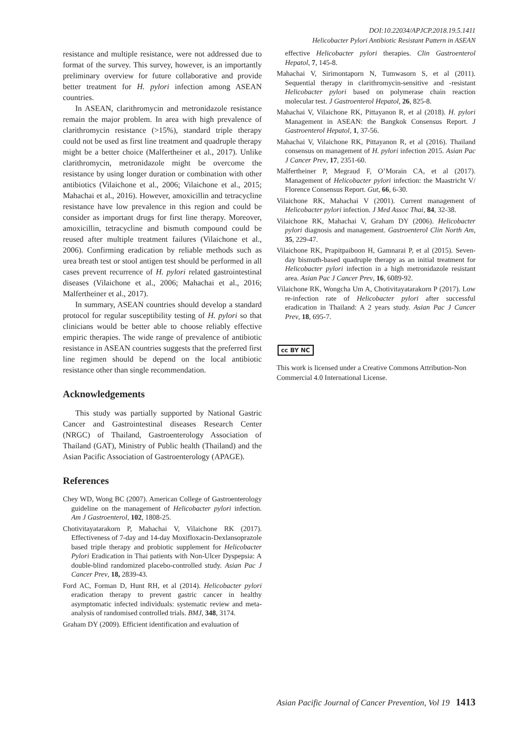DOI:10.22034/APJCP.2018.19.5.1411
Helicobacter Pylori Antibiotic Resistant Pattern in ASEAN
resistance and multiple resistance, were not addressed due to format of the survey. This survey, however, is an importantly preliminary overview for future collaborative and provide better treatment for H. pylori infection among ASEAN countries.
In ASEAN, clarithromycin and metronidazole resistance remain the major problem. In area with high prevalence of clarithromycin resistance (>15%), standard triple therapy could not be used as first line treatment and quadruple therapy might be a better choice (Malfertheiner et al., 2017). Unlike clarithromycin, metronidazole might be overcome the resistance by using longer duration or combination with other antibiotics (Vilaichone et al., 2006; Vilaichone et al., 2015; Mahachai et al., 2016). However, amoxicillin and tetracycline resistance have low prevalence in this region and could be consider as important drugs for first line therapy. Moreover, amoxicillin, tetracycline and bismuth compound could be reused after multiple treatment failures (Vilaichone et al., 2006). Confirming eradication by reliable methods such as urea breath test or stool antigen test should be performed in all cases prevent recurrence of H. pylori related gastrointestinal diseases (Vilaichone et al., 2006; Mahachai et al., 2016; Malfertheiner et al., 2017).
In summary, ASEAN countries should develop a standard protocol for regular susceptibility testing of H. pylori so that clinicians would be better able to choose reliably effective empiric therapies. The wide range of prevalence of antibiotic resistance in ASEAN countries suggests that the preferred first line regimen should be depend on the local antibiotic resistance other than single recommendation.
Acknowledgements
This study was partially supported by National Gastric Cancer and Gastrointestinal diseases Research Center (NRGC) of Thailand, Gastroenterology Association of Thailand (GAT), Ministry of Public health (Thailand) and the Asian Pacific Association of Gastroenterology (APAGE).
References
Chey WD, Wong BC (2007). American College of Gastroenterology guideline on the management of Helicobacter pylori infection. Am J Gastroenterol, 102, 1808-25.
Chotivitayatarakorn P, Mahachai V, Vilaichone RK (2017). Effectiveness of 7-day and 14-day Moxifloxacin-Dexlansoprazole based triple therapy and probiotic supplement for Helicobacter Pylori Eradication in Thai patients with Non-Ulcer Dyspepsia: A double-blind randomized placebo-controlled study. Asian Pac J Cancer Prev, 18, 2839-43.
Ford AC, Forman D, Hunt RH, et al (2014). Helicobacter pylori eradication therapy to prevent gastric cancer in healthy asymptomatic infected individuals: systematic review and meta-analysis of randomised controlled trials. BMJ, 348, 3174.
Graham DY (2009). Efficient identification and evaluation of
effective Helicobacter pylori therapies. Clin Gastroenterol Hepatol, 7, 145-8.
Mahachai V, Sirimontaporn N, Tumwasorn S, et al (2011). Sequential therapy in clarithromycin-sensitive and -resistant Helicobacter pylori based on polymerase chain reaction molecular test. J Gastroenterol Hepatol, 26, 825-8.
Mahachai V, Vilaichone RK, Pittayanon R, et al (2018). H. pylori Management in ASEAN: the Bangkok Consensus Report. J Gastroenterol Hepatol, 1, 37-56.
Mahachai V, Vilaichone RK, Pittayanon R, et al (2016). Thailand consensus on management of H. pylori infection 2015. Asian Pac J Cancer Prev, 17, 2351-60.
Malfertheiner P, Megraud F, O’Morain CA, et al (2017). Management of Helicobacter pylori infection: the Maastricht V/ Florence Consensus Report. Gut, 66, 6-30.
Vilaichone RK, Mahachai V (2001). Current management of Helicobacter pylori infection. J Med Assoc Thai, 84, 32-38.
Vilaichone RK, Mahachai V, Graham DY (2006). Helicobacter pylori diagnosis and management. Gastroenterol Clin North Am, 35, 229-47.
Vilaichone RK, Prapitpaiboon H, Gamnarai P, et al (2015). Seven-day bismuth-based quadruple therapy as an initial treatment for Helicobacter pylori infection in a high metronidazole resistant area. Asian Pac J Cancer Prev, 16, 6089-92.
Vilaichone RK, Wongcha Um A, Chotivitayatarakorn P (2017). Low re-infection rate of Helicobacter pylori after successful eradication in Thailand: A 2 years study. Asian Pac J Cancer Prev, 18, 695-7.
cc BY NC
This work is licensed under a Creative Commons Attribution-Non Commercial 4.0 International License.
Asian Pacific Journal of Cancer Prevention, Vol 19 1413